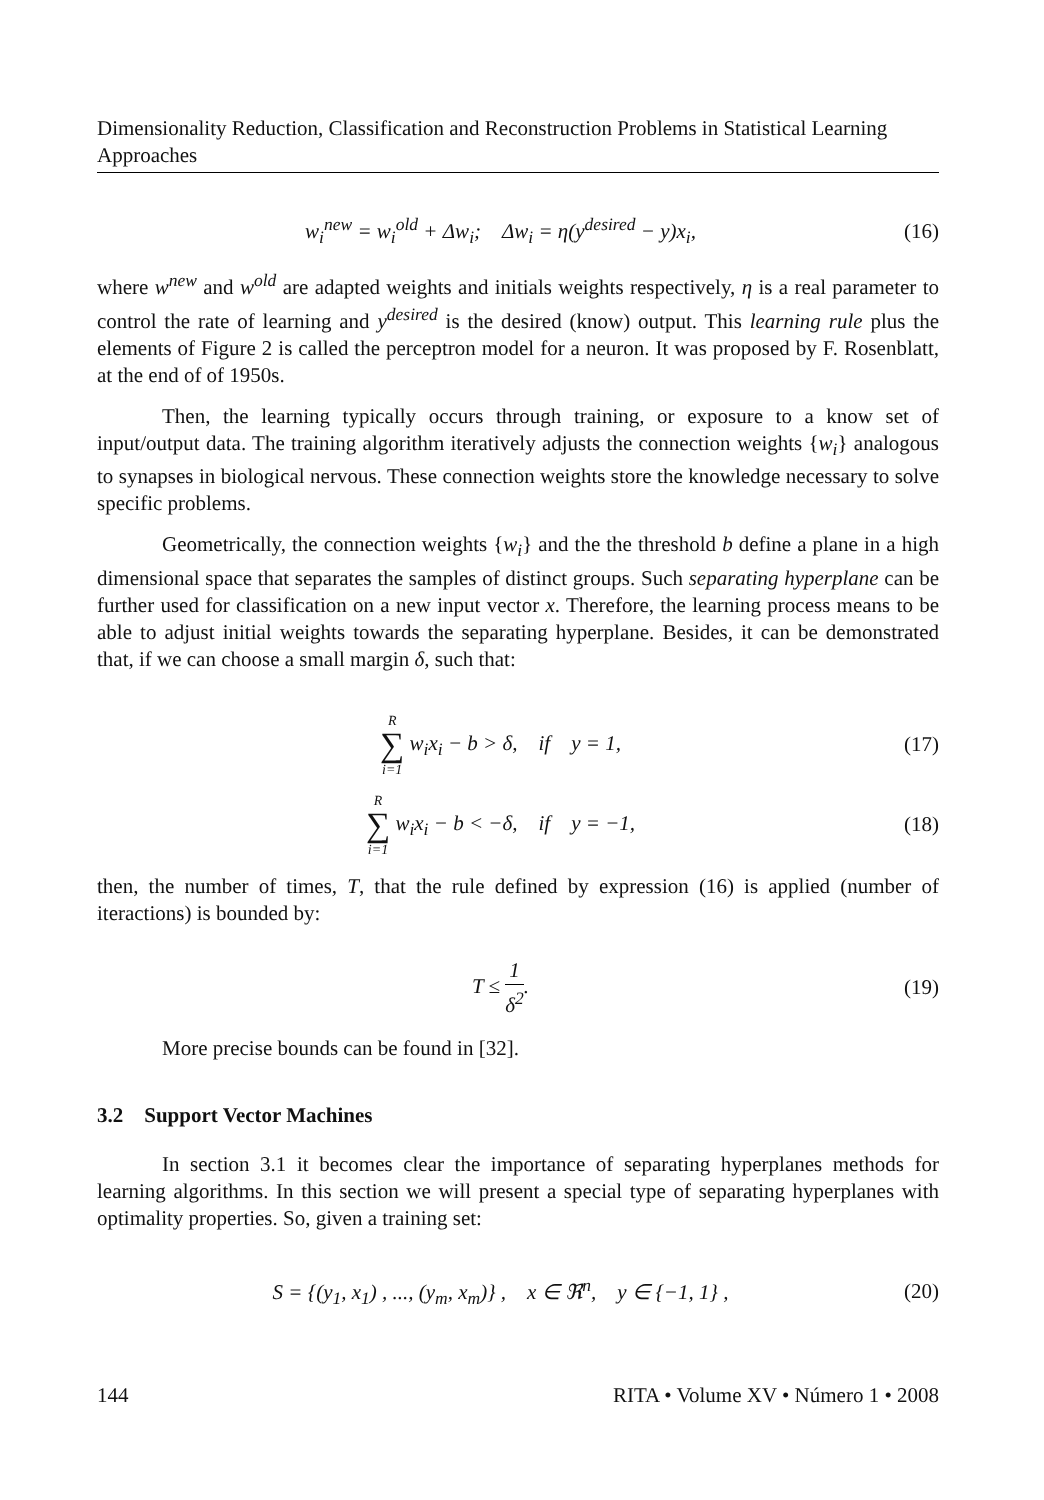Dimensionality Reduction, Classification and Reconstruction Problems in Statistical Learning Approaches
w<sub>i</sub><sup>new</sup> = w<sub>i</sub><sup>old</sup> + Δw<sub>i</sub>; Δw<sub>i</sub> = η(y<sup>desired</sup> − y)x<sub>i</sub>, (16)
where w<sup>new</sup> and w<sup>old</sup> are adapted weights and initials weights respectively, η is a real parameter to control the rate of learning and y<sup>desired</sup> is the desired (know) output. This learning rule plus the elements of Figure 2 is called the perceptron model for a neuron. It was proposed by F. Rosenblatt, at the end of of 1950s.
Then, the learning typically occurs through training, or exposure to a know set of input/output data. The training algorithm iteratively adjusts the connection weights {w<sub>i</sub>} analogous to synapses in biological nervous. These connection weights store the knowledge necessary to solve specific problems.
Geometrically, the connection weights {w<sub>i</sub>} and the the threshold b define a plane in a high dimensional space that separates the samples of distinct groups. Such separating hyperplane can be further used for classification on a new input vector x. Therefore, the learning process means to be able to adjust initial weights towards the separating hyperplane. Besides, it can be demonstrated that, if we can choose a small margin δ, such that:
R ∑ i=1 w<sub>i</sub>x<sub>i</sub> − b > δ, if y = 1, (17)
R ∑ i=1 w<sub>i</sub>x<sub>i</sub> − b < −δ, if y = −1, (18)
then, the number of times, T, that the rule defined by expression (16) is applied (number of iteractions) is bounded by:
T ≤ 1 δ<sup>2</sup>. (19)
More precise bounds can be found in [32].
3.2 Support Vector Machines
In section 3.1 it becomes clear the importance of separating hyperplanes methods for learning algorithms. In this section we will present a special type of separating hyperplanes with optimality properties. So, given a training set:
S = {(y<sub>1</sub>, x<sub>1</sub>) , ..., (y<sub>m</sub>, x<sub>m</sub>)} , x ∈ ℜ<sup>n</sup>, y ∈ {−1, 1} , (20)
144 RITA • Volume XV • Número 1 • 2008